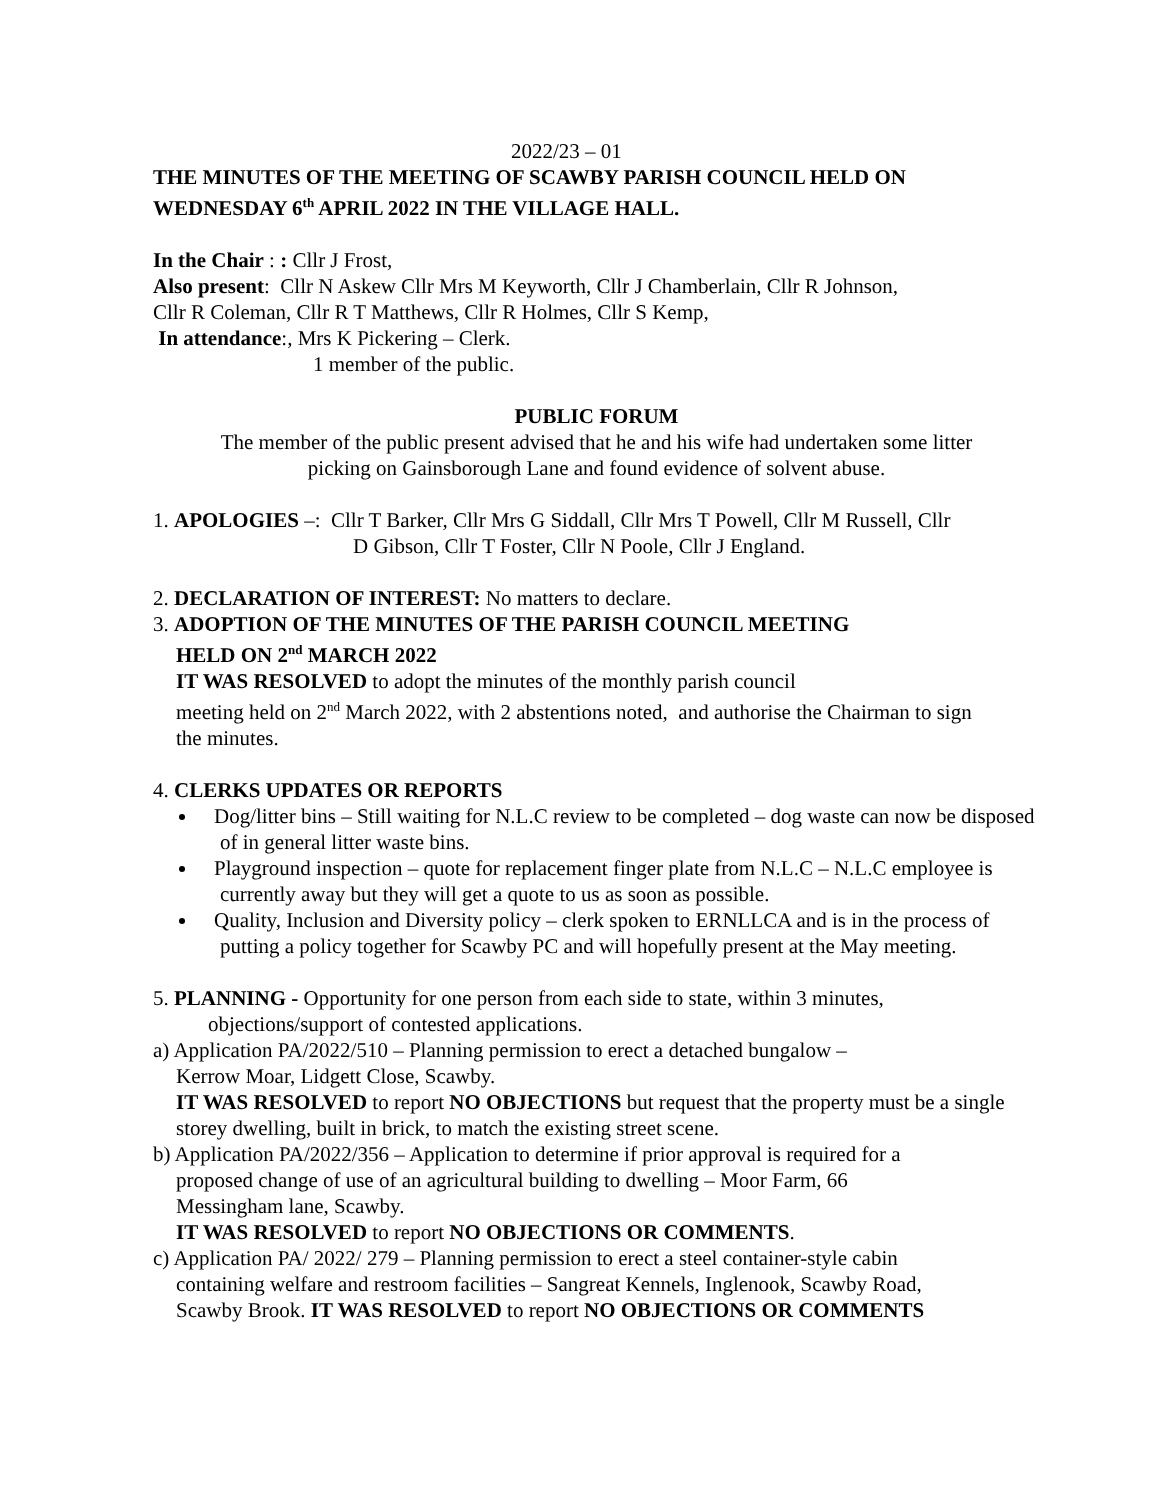2022/23 – 01
THE MINUTES OF THE MEETING OF SCAWBY PARISH COUNCIL HELD ON WEDNESDAY 6<sup>th</sup> APRIL 2022 IN THE VILLAGE HALL.
In the Chair : : Cllr J Frost,
Also present: Cllr N Askew Cllr Mrs M Keyworth, Cllr J Chamberlain, Cllr R Johnson,
Cllr R Coleman, Cllr R T Matthews, Cllr R Holmes, Cllr S Kemp,
In attendance:, Mrs K Pickering – Clerk.
1 member of the public.
PUBLIC FORUM
The member of the public present advised that he and his wife had undertaken some litter
picking on Gainsborough Lane and found evidence of solvent abuse.
1. APOLOGIES –: Cllr T Barker, Cllr Mrs G Siddall, Cllr Mrs T Powell, Cllr M Russell, Cllr
D Gibson, Cllr T Foster, Cllr N Poole, Cllr J England.
2. DECLARATION OF INTEREST: No matters to declare.
3. ADOPTION OF THE MINUTES OF THE PARISH COUNCIL MEETING
HELD ON 2<sup>nd</sup> MARCH 2022
IT WAS RESOLVED to adopt the minutes of the monthly parish council
meeting held on 2<sup>nd</sup> March 2022, with 2 abstentions noted, and authorise the Chairman to sign
the minutes.
4. CLERKS UPDATES OR REPORTS
Dog/litter bins – Still waiting for N.L.C review to be completed – dog waste can now be disposed of in general litter waste bins.
Playground inspection – quote for replacement finger plate from N.L.C – N.L.C employee is currently away but they will get a quote to us as soon as possible.
Quality, Inclusion and Diversity policy – clerk spoken to ERNLLCA and is in the process of putting a policy together for Scawby PC and will hopefully present at the May meeting.
5. PLANNING - Opportunity for one person from each side to state, within 3 minutes,
objections/support of contested applications.
a) Application PA/2022/510 – Planning permission to erect a detached bungalow –
Kerrow Moar, Lidgett Close, Scawby.
IT WAS RESOLVED to report NO OBJECTIONS but request that the property must be a single storey dwelling, built in brick, to match the existing street scene.
b) Application PA/2022/356 – Application to determine if prior approval is required for a
proposed change of use of an agricultural building to dwelling – Moor Farm, 66
Messingham lane, Scawby.
IT WAS RESOLVED to report NO OBJECTIONS OR COMMENTS.
c) Application PA/ 2022/ 279 – Planning permission to erect a steel container-style cabin
containing welfare and restroom facilities – Sangreat Kennels, Inglenook, Scawby Road,
Scawby Brook. IT WAS RESOLVED to report NO OBJECTIONS OR COMMENTS